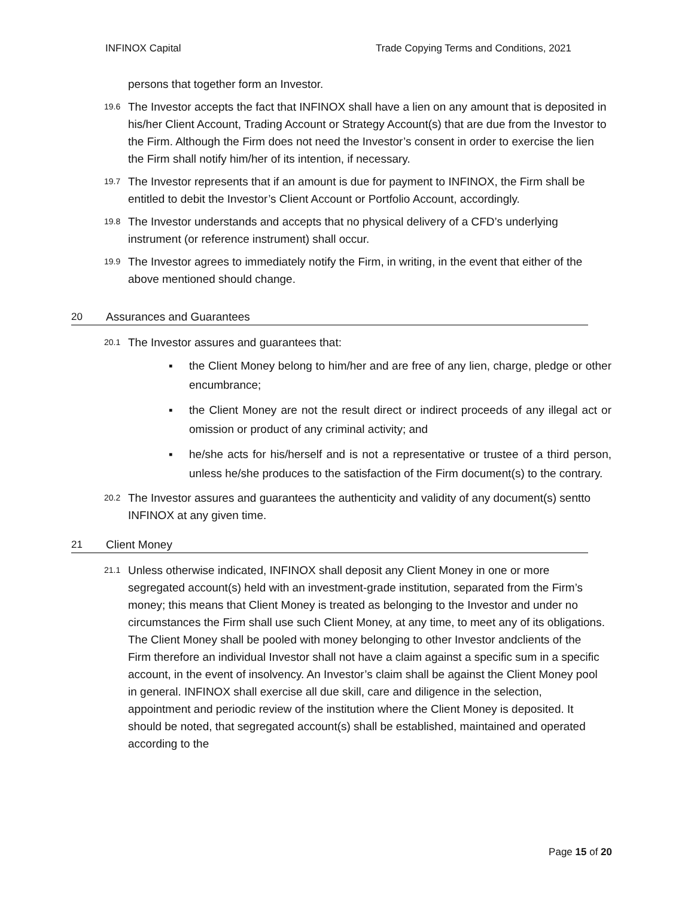INFINOX Capital Trade Copying Terms and Conditions, 2021
persons that together form an Investor.
19.6 The Investor accepts the fact that INFINOX shall have a lien on any amount that is deposited in his/her Client Account, Trading Account or Strategy Account(s) that are due from the Investor to the Firm. Although the Firm does not need the Investor’s consent in order to exercise the lien the Firm shall notify him/her of its intention, if necessary.
19.7 The Investor represents that if an amount is due for payment to INFINOX, the Firm shall be entitled to debit the Investor’s Client Account or Portfolio Account, accordingly.
19.8 The Investor understands and accepts that no physical delivery of a CFD’s underlying instrument (or reference instrument) shall occur.
19.9 The Investor agrees to immediately notify the Firm, in writing, in the event that either of the above mentioned should change.
20 Assurances and Guarantees
20.1 The Investor assures and guarantees that:
▪ the Client Money belong to him/her and are free of any lien, charge, pledge or other encumbrance;
▪ the Client Money are not the result direct or indirect proceeds of any illegal act or omission or product of any criminal activity; and
▪ he/she acts for his/herself and is not a representative or trustee of a third person, unless he/she produces to the satisfaction of the Firm document(s) to the contrary.
20.2 The Investor assures and guarantees the authenticity and validity of any document(s) sentto INFINOX at any given time.
21 Client Money
21.1 Unless otherwise indicated, INFINOX shall deposit any Client Money in one or more segregated account(s) held with an investment-grade institution, separated from the Firm’s money; this means that Client Money is treated as belonging to the Investor and under no circumstances the Firm shall use such Client Money, at any time, to meet any of its obligations. The Client Money shall be pooled with money belonging to other Investor andclients of the Firm therefore an individual Investor shall not have a claim against a specific sum in a specific account, in the event of insolvency. An Investor’s claim shall be against the Client Money pool in general. INFINOX shall exercise all due skill, care and diligence in the selection, appointment and periodic review of the institution where the Client Money is deposited. It should be noted, that segregated account(s) shall be established, maintained and operated according to the
Page 15 of 20